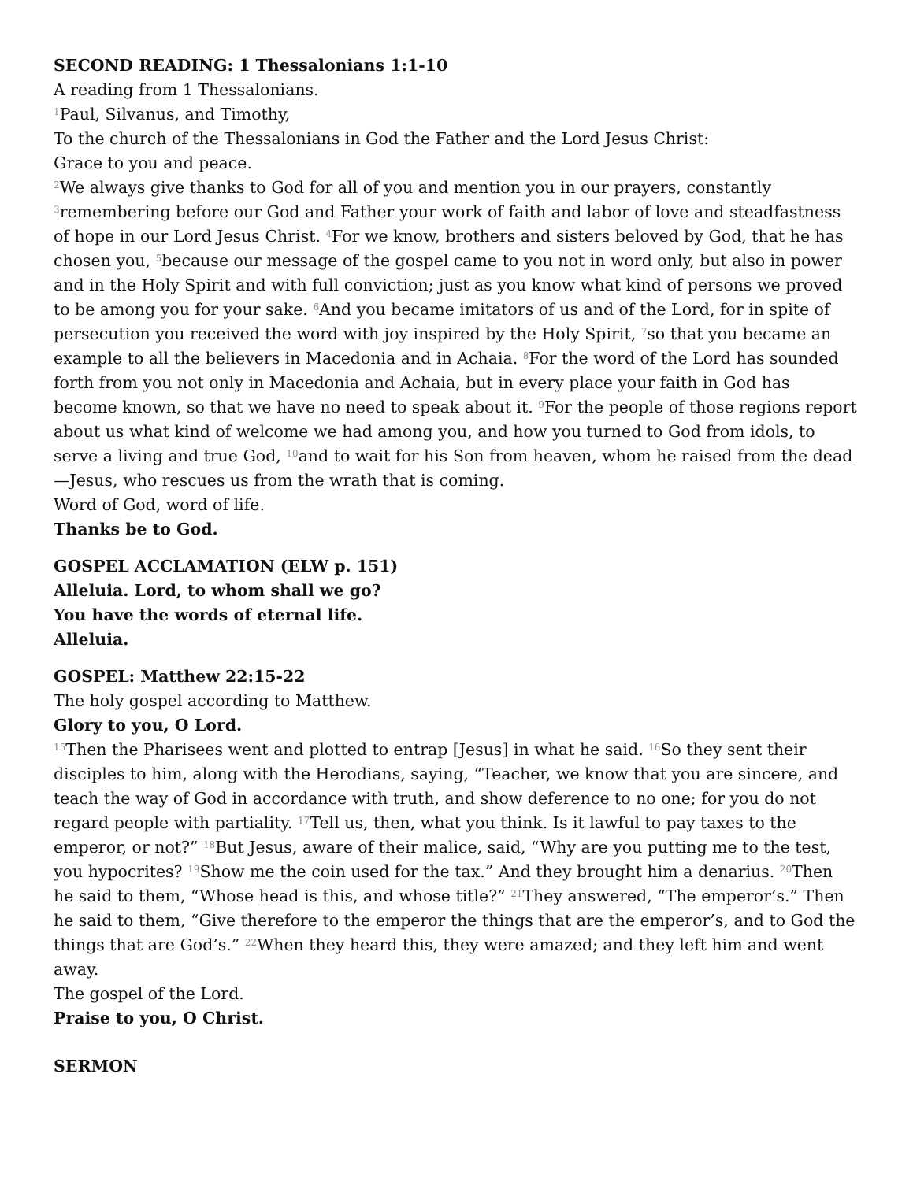SECOND READING: 1 Thessalonians 1:1-10
A reading from 1 Thessalonians.
<sup>1</sup> Paul, Silvanus, and Timothy,
To the church of the Thessalonians in God the Father and the Lord Jesus Christ:
Grace to you and peace.
<sup>2</sup> We always give thanks to God for all of you and mention you in our prayers, constantly <sup>3</sup>remembering before our God and Father your work of faith and labor of love and steadfastness of hope in our Lord Jesus Christ. <sup>4</sup>For we know, brothers and sisters beloved by God, that he has chosen you, <sup>5</sup>because our message of the gospel came to you not in word only, but also in power and in the Holy Spirit and with full conviction; just as you know what kind of persons we proved to be among you for your sake. <sup>6</sup>And you became imitators of us and of the Lord, for in spite of persecution you received the word with joy inspired by the Holy Spirit, <sup>7</sup>so that you became an example to all the believers in Macedonia and in Achaia. <sup>8</sup>For the word of the Lord has sounded forth from you not only in Macedonia and Achaia, but in every place your faith in God has become known, so that we have no need to speak about it. <sup>9</sup>For the people of those regions report about us what kind of welcome we had among you, and how you turned to God from idols, to serve a living and true God, <sup>10</sup>and to wait for his Son from heaven, whom he raised from the dead—Jesus, who rescues us from the wrath that is coming.
Word of God, word of life.
Thanks be to God.
GOSPEL ACCLAMATION (ELW p. 151)
Alleluia. Lord, to whom shall we go?
You have the words of eternal life.
Alleluia.
GOSPEL: Matthew 22:15-22
The holy gospel according to Matthew.
Glory to you, O Lord.
<sup>15</sup> Then the Pharisees went and plotted to entrap [Jesus] in what he said. <sup>16</sup>So they sent their disciples to him, along with the Herodians, saying, “Teacher, we know that you are sincere, and teach the way of God in accordance with truth, and show deference to no one; for you do not regard people with partiality. <sup>17</sup>Tell us, then, what you think. Is it lawful to pay taxes to the emperor, or not?” <sup>18</sup>But Jesus, aware of their malice, said, “Why are you putting me to the test, you hypocrites? <sup>19</sup>Show me the coin used for the tax.” And they brought him a denarius. <sup>20</sup>Then he said to them, “Whose head is this, and whose title?” <sup>21</sup>They answered, “The emperor’s.” Then he said to them, “Give therefore to the emperor the things that are the emperor’s, and to God the things that are God’s.” <sup>22</sup>When they heard this, they were amazed; and they left him and went away.
The gospel of the Lord.
Praise to you, O Christ.
SERMON